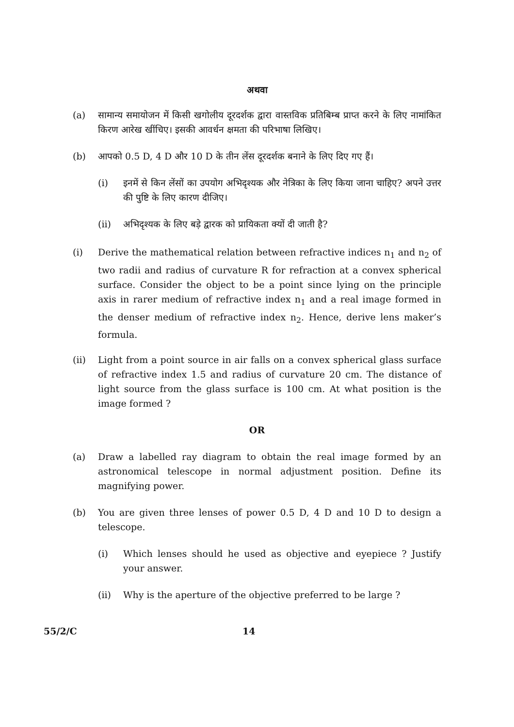अथवा
(a) सामान्य समायोजन में किसी खगोलीय दूरदर्शक द्वारा वास्तविक प्रतिबिम्ब प्राप्त करने के लिए नामांकित किरण आरेख खींचिए। इसकी आवर्धन क्षमता की परिभाषा लिखिए।
(b) आपको 0.5 D, 4 D और 10 D के तीन लेंस दूरदर्शक बनाने के लिए दिए गए हैं।
(i) इनमें से किन लेंसों का उपयोग अभिदृश्यक और नेत्रिका के लिए किया जाना चाहिए? अपने उत्तर की पुष्टि के लिए कारण दीजिए।
(ii) अभिदृश्यक के लिए बड़े द्वारक को प्रायिकता क्यों दी जाती है?
(i) Derive the mathematical relation between refractive indices n<sub>1</sub> and n<sub>2</sub> of two radii and radius of curvature R for refraction at a convex spherical surface. Consider the object to be a point since lying on the principle axis in rarer medium of refractive index n<sub>1</sub> and a real image formed in the denser medium of refractive index n<sub>2</sub>. Hence, derive lens maker’s formula.
(ii) Light from a point source in air falls on a convex spherical glass surface of refractive index 1.5 and radius of curvature 20 cm. The distance of light source from the glass surface is 100 cm. At what position is the image formed ?
OR
(a) Draw a labelled ray diagram to obtain the real image formed by an astronomical telescope in normal adjustment position. Define its magnifying power.
(b) You are given three lenses of power 0.5 D, 4 D and 10 D to design a telescope.
(i) Which lenses should he used as objective and eyepiece ? Justify your answer.
(ii) Why is the aperture of the objective preferred to be large ?
55/2/C 14